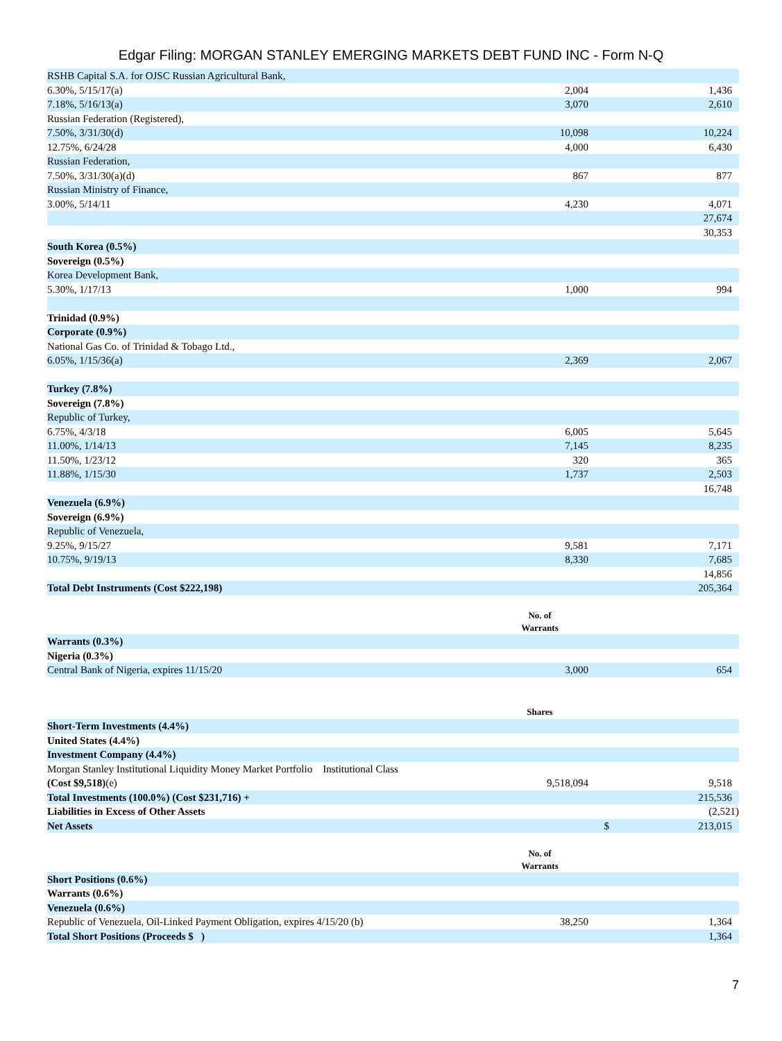Edgar Filing: MORGAN STANLEY EMERGING MARKETS DEBT FUND INC - Form N-Q
| RSHB Capital S.A. for OJSC Russian Agricultural Bank, | | | |
| 6.30%, 5/15/17(a) | 2,004 | | 1,436 |
| 7.18%, 5/16/13(a) | 3,070 | | 2,610 |
| Russian Federation (Registered), | | | |
| 7.50%, 3/31/30(d) | 10,098 | | 10,224 |
| 12.75%, 6/24/28 | 4,000 | | 6,430 |
| Russian Federation, | | | |
| 7.50%, 3/31/30(a)(d) | 867 | | 877 |
| Russian Ministry of Finance, | | | |
| 3.00%, 5/14/11 | 4,230 | | 4,071 |
| | | | 27,674 |
| | | | 30,353 |
| South Korea (0.5%) | | | |
| Sovereign (0.5%) | | | |
| Korea Development Bank, | | | |
| 5.30%, 1/17/13 | 1,000 | | 994 |
| Trinidad (0.9%) | | | |
| Corporate (0.9%) | | | |
| National Gas Co. of Trinidad & Tobago Ltd., | | | |
| 6.05%, 1/15/36(a) | 2,369 | | 2,067 |
| Turkey (7.8%) | | | |
| Sovereign (7.8%) | | | |
| Republic of Turkey, | | | |
| 6.75%, 4/3/18 | 6,005 | | 5,645 |
| 11.00%, 1/14/13 | 7,145 | | 8,235 |
| 11.50%, 1/23/12 | 320 | | 365 |
| 11.88%, 1/15/30 | 1,737 | | 2,503 |
| | | | 16,748 |
| Venezuela (6.9%) | | | |
| Sovereign (6.9%) | | | |
| Republic of Venezuela, | | | |
| 9.25%, 9/15/27 | 9,581 | | 7,171 |
| 10.75%, 9/19/13 | 8,330 | | 7,685 |
| | | | 14,856 |
| Total Debt Instruments (Cost $222,198) | | | 205,364 |
| | No. of Warrants | | |
| Warrants (0.3%) | | | |
| Nigeria (0.3%) | | | |
| Central Bank of Nigeria, expires 11/15/20 | 3,000 | | 654 |
| | Shares | | |
| Short-Term Investments (4.4%) | | | |
| United States (4.4%) | | | |
| Investment Company (4.4%) | | | |
| Morgan Stanley Institutional Liquidity Money Market Portfolio Institutional Class | | | |
| (Cost $9,518) (e) | 9,518,094 | | 9,518 |
| Total Investments (100.0%) (Cost $231,716) + | | | 215,536 |
| Liabilities in Excess of Other Assets | | | (2,521) |
| Net Assets | | $ | 213,015 |
| | No. of Warrants | | |
| Short Positions (0.6%) | | | |
| Warrants (0.6%) | | | |
| Venezuela (0.6%) | | | |
| Republic of Venezuela, Oil-Linked Payment Obligation, expires 4/15/20 (b) | 38,250 | | 1,364 |
| Total Short Positions (Proceeds $ ) | | | 1,364 |
7